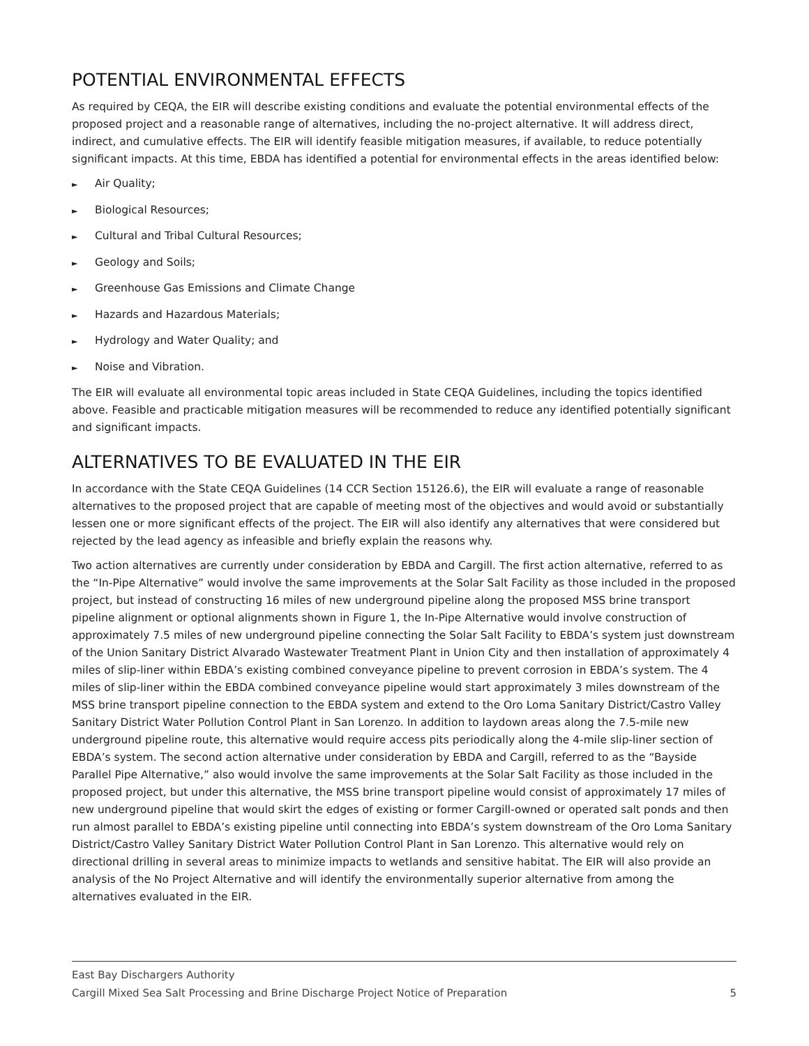POTENTIAL ENVIRONMENTAL EFFECTS
As required by CEQA, the EIR will describe existing conditions and evaluate the potential environmental effects of the proposed project and a reasonable range of alternatives, including the no-project alternative. It will address direct, indirect, and cumulative effects. The EIR will identify feasible mitigation measures, if available, to reduce potentially significant impacts. At this time, EBDA has identified a potential for environmental effects in the areas identified below:
► Air Quality;
► Biological Resources;
► Cultural and Tribal Cultural Resources;
► Geology and Soils;
► Greenhouse Gas Emissions and Climate Change
► Hazards and Hazardous Materials;
► Hydrology and Water Quality; and
► Noise and Vibration.
The EIR will evaluate all environmental topic areas included in State CEQA Guidelines, including the topics identified above. Feasible and practicable mitigation measures will be recommended to reduce any identified potentially significant and significant impacts.
ALTERNATIVES TO BE EVALUATED IN THE EIR
In accordance with the State CEQA Guidelines (14 CCR Section 15126.6), the EIR will evaluate a range of reasonable alternatives to the proposed project that are capable of meeting most of the objectives and would avoid or substantially lessen one or more significant effects of the project. The EIR will also identify any alternatives that were considered but rejected by the lead agency as infeasible and briefly explain the reasons why.
Two action alternatives are currently under consideration by EBDA and Cargill. The first action alternative, referred to as the “In-Pipe Alternative” would involve the same improvements at the Solar Salt Facility as those included in the proposed project, but instead of constructing 16 miles of new underground pipeline along the proposed MSS brine transport pipeline alignment or optional alignments shown in Figure 1, the In-Pipe Alternative would involve construction of approximately 7.5 miles of new underground pipeline connecting the Solar Salt Facility to EBDA’s system just downstream of the Union Sanitary District Alvarado Wastewater Treatment Plant in Union City and then installation of approximately 4 miles of slip-liner within EBDA’s existing combined conveyance pipeline to prevent corrosion in EBDA’s system. The 4 miles of slip-liner within the EBDA combined conveyance pipeline would start approximately 3 miles downstream of the MSS brine transport pipeline connection to the EBDA system and extend to the Oro Loma Sanitary District/Castro Valley Sanitary District Water Pollution Control Plant in San Lorenzo. In addition to laydown areas along the 7.5-mile new underground pipeline route, this alternative would require access pits periodically along the 4-mile slip-liner section of EBDA’s system. The second action alternative under consideration by EBDA and Cargill, referred to as the “Bayside Parallel Pipe Alternative,” also would involve the same improvements at the Solar Salt Facility as those included in the proposed project, but under this alternative, the MSS brine transport pipeline would consist of approximately 17 miles of new underground pipeline that would skirt the edges of existing or former Cargill-owned or operated salt ponds and then run almost parallel to EBDA’s existing pipeline until connecting into EBDA’s system downstream of the Oro Loma Sanitary District/Castro Valley Sanitary District Water Pollution Control Plant in San Lorenzo. This alternative would rely on directional drilling in several areas to minimize impacts to wetlands and sensitive habitat. The EIR will also provide an analysis of the No Project Alternative and will identify the environmentally superior alternative from among the alternatives evaluated in the EIR.
East Bay Dischargers Authority
Cargill Mixed Sea Salt Processing and Brine Discharge Project Notice of Preparation 5